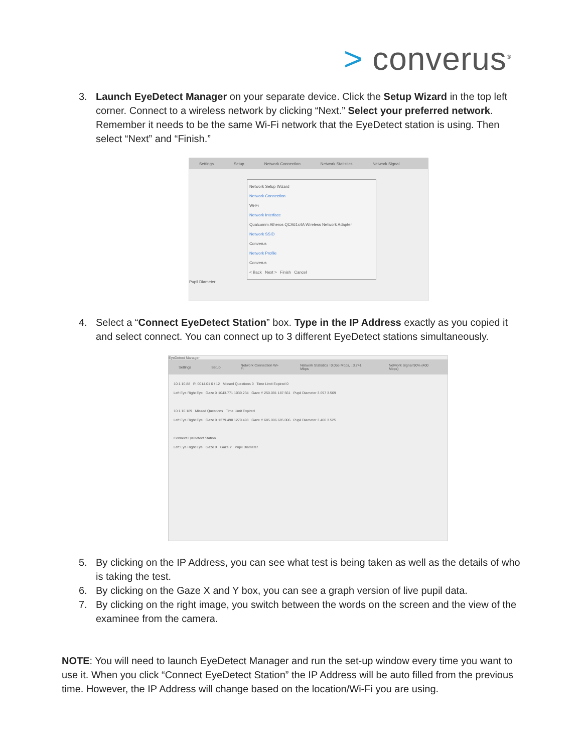> converus<sup>®</sup>
3. Launch EyeDetect Manager on your separate device. Click the Setup Wizard in the top left corner. Connect to a wireless network by clicking “Next.” Select your preferred network. Remember it needs to be the same Wi-Fi network that the EyeDetect station is using. Then select “Next” and “Finish.”
Settings Setup Network Connection Network Statistics Network Signal
Network Setup Wizard
Network Connection
Wi-Fi
Network Interface
Qualcomm Atheros QCA61x4A Wireless Network Adapter
Network SSID
Converus
Network Profile
Converus
< Back Next > Finish Cancel
Pupil Diameter
4. Select a “Connect EyeDetect Station” box. Type in the IP Address exactly as you copied it and select connect. You can connect up to 3 different EyeDetect stations simultaneously.
EyeDetect Manager
Settings Setup Network Connection Wi-Fi Network Statistics ↑0.056 Mbps, ↓3.741 Mbps Network Signal 90% (400 Mbps)
10.1.10.88 PI.0014.01 0 / 12 Missed Questions 0 Time Limit Expired 0
Left Eye Right Eye Gaze X 1043.771 1039.234 Gaze Y 250.091 187.561 Pupil Diameter 3.697 3.569
10.1.10.189 Missed Questions Time Limit Expired
Left Eye Right Eye Gaze X 1279.498 1279.498 Gaze Y 685.006 685.006 Pupil Diameter 3.400 3.525
Connect EyeDetect Station
Left Eye Right Eye Gaze X Gaze Y Pupil Diameter
5. By clicking on the IP Address, you can see what test is being taken as well as the details of who is taking the test.
6. By clicking on the Gaze X and Y box, you can see a graph version of live pupil data.
7. By clicking on the right image, you switch between the words on the screen and the view of the examinee from the camera.
NOTE: You will need to launch EyeDetect Manager and run the set-up window every time you want to use it. When you click “Connect EyeDetect Station” the IP Address will be auto filled from the previous time. However, the IP Address will change based on the location/Wi-Fi you are using.